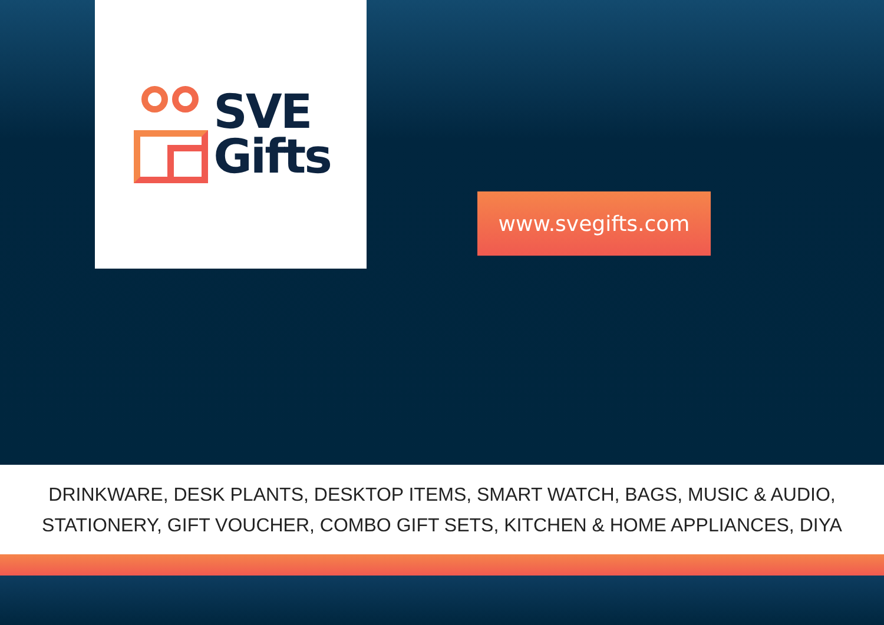SVE
Gifts
www.svegifts.com
DRINKWARE, DESK PLANTS, DESKTOP ITEMS, SMART WATCH, BAGS, MUSIC & AUDIO,
STATIONERY, GIFT VOUCHER, COMBO GIFT SETS, KITCHEN & HOME APPLIANCES, DIYA